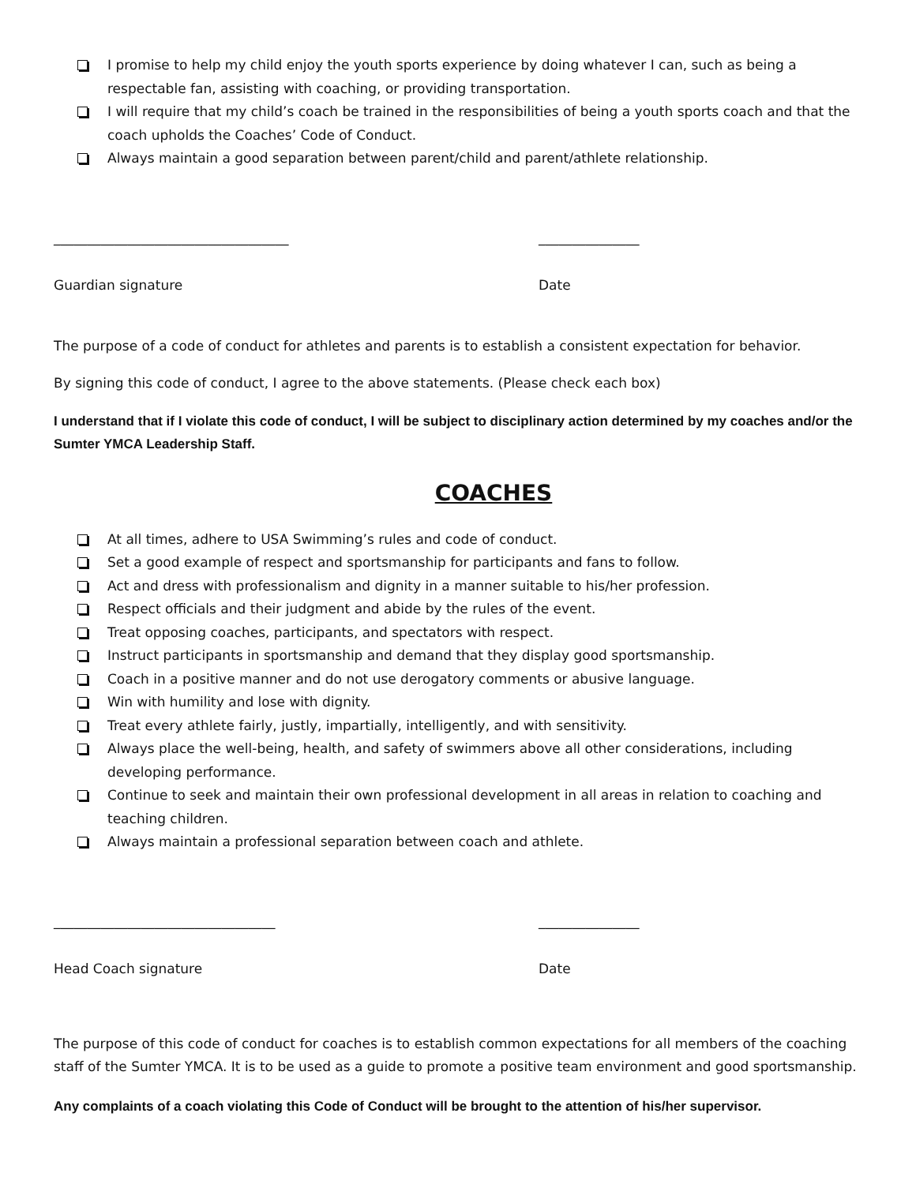I promise to help my child enjoy the youth sports experience by doing whatever I can, such as being a respectable fan, assisting with coaching, or providing transportation.
I will require that my child’s coach be trained in the responsibilities of being a youth sports coach and that the coach upholds the Coaches’ Code of Conduct.
Always maintain a good separation between parent/child and parent/athlete relationship.
___________________________________
Guardian signature
_______________
Date
The purpose of a code of conduct for athletes and parents is to establish a consistent expectation for behavior.
By signing this code of conduct, I agree to the above statements. (Please check each box)
I understand that if I violate this code of conduct, I will be subject to disciplinary action determined by my coaches and/or the Sumter YMCA Leadership Staff.
COACHES
At all times, adhere to USA Swimming’s rules and code of conduct.
Set a good example of respect and sportsmanship for participants and fans to follow.
Act and dress with professionalism and dignity in a manner suitable to his/her profession.
Respect officials and their judgment and abide by the rules of the event.
Treat opposing coaches, participants, and spectators with respect.
Instruct participants in sportsmanship and demand that they display good sportsmanship.
Coach in a positive manner and do not use derogatory comments or abusive language.
Win with humility and lose with dignity.
Treat every athlete fairly, justly, impartially, intelligently, and with sensitivity.
Always place the well-being, health, and safety of swimmers above all other considerations, including developing performance.
Continue to seek and maintain their own professional development in all areas in relation to coaching and teaching children.
Always maintain a professional separation between coach and athlete.
_________________________________
Head Coach signature
_______________
Date
The purpose of this code of conduct for coaches is to establish common expectations for all members of the coaching staff of the Sumter YMCA. It is to be used as a guide to promote a positive team environment and good sportsmanship.
Any complaints of a coach violating this Code of Conduct will be brought to the attention of his/her supervisor.